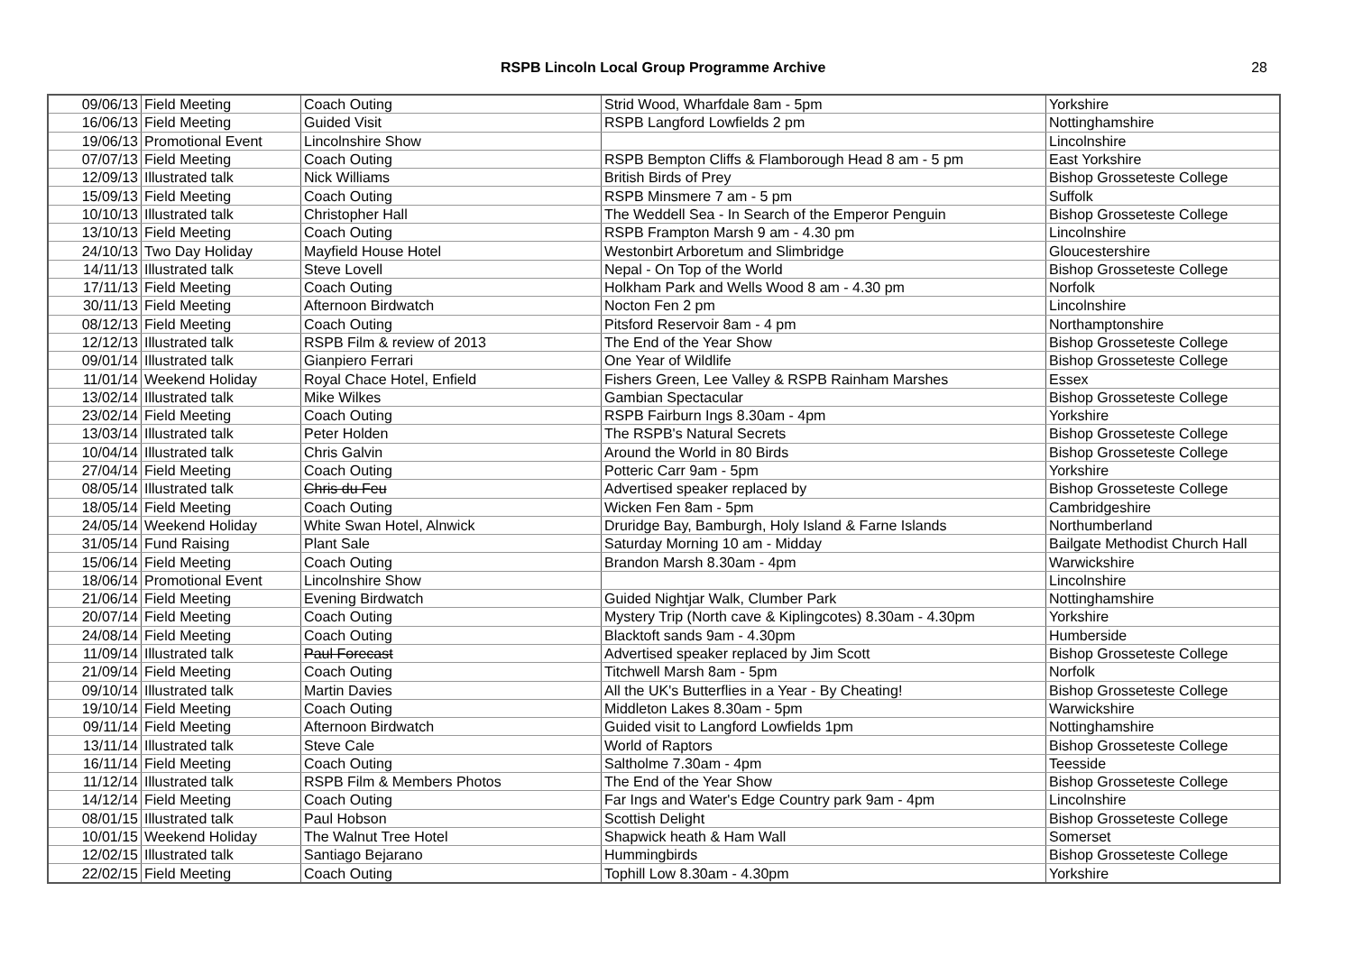RSPB Lincoln Local Group Programme Archive 28
| 09/06/13 | Field Meeting | Coach Outing | Strid Wood, Wharfdale 8am - 5pm | Yorkshire |
| 16/06/13 | Field Meeting | Guided Visit | RSPB Langford Lowfields 2 pm | Nottinghamshire |
| 19/06/13 | Promotional Event | Lincolnshire Show | | Lincolnshire |
| 07/07/13 | Field Meeting | Coach Outing | RSPB Bempton Cliffs & Flamborough Head 8 am - 5 pm | East Yorkshire |
| 12/09/13 | Illustrated talk | Nick Williams | British Birds of Prey | Bishop Grosseteste College |
| 15/09/13 | Field Meeting | Coach Outing | RSPB Minsmere 7 am - 5 pm | Suffolk |
| 10/10/13 | Illustrated talk | Christopher Hall | The Weddell Sea - In Search of the Emperor Penguin | Bishop Grosseteste College |
| 13/10/13 | Field Meeting | Coach Outing | RSPB Frampton Marsh 9 am - 4.30 pm | Lincolnshire |
| 24/10/13 | Two Day Holiday | Mayfield House Hotel | Westonbirt Arboretum and Slimbridge | Gloucestershire |
| 14/11/13 | Illustrated talk | Steve Lovell | Nepal - On Top of the World | Bishop Grosseteste College |
| 17/11/13 | Field Meeting | Coach Outing | Holkham Park and Wells Wood 8 am - 4.30 pm | Norfolk |
| 30/11/13 | Field Meeting | Afternoon Birdwatch | Nocton Fen 2 pm | Lincolnshire |
| 08/12/13 | Field Meeting | Coach Outing | Pitsford Reservoir 8am - 4 pm | Northamptonshire |
| 12/12/13 | Illustrated talk | RSPB Film & review of 2013 | The End of the Year Show | Bishop Grosseteste College |
| 09/01/14 | Illustrated talk | Gianpiero Ferrari | One Year of Wildlife | Bishop Grosseteste College |
| 11/01/14 | Weekend Holiday | Royal Chace Hotel, Enfield | Fishers Green, Lee Valley & RSPB Rainham Marshes | Essex |
| 13/02/14 | Illustrated talk | Mike Wilkes | Gambian Spectacular | Bishop Grosseteste College |
| 23/02/14 | Field Meeting | Coach Outing | RSPB Fairburn Ings 8.30am - 4pm | Yorkshire |
| 13/03/14 | Illustrated talk | Peter Holden | The RSPB's Natural Secrets | Bishop Grosseteste College |
| 10/04/14 | Illustrated talk | Chris Galvin | Around the World in 80 Birds | Bishop Grosseteste College |
| 27/04/14 | Field Meeting | Coach Outing | Potteric Carr 9am - 5pm | Yorkshire |
| 08/05/14 | Illustrated talk | Chris du Feu | Advertised speaker replaced by | Bishop Grosseteste College |
| 18/05/14 | Field Meeting | Coach Outing | Wicken Fen 8am - 5pm | Cambridgeshire |
| 24/05/14 | Weekend Holiday | White Swan Hotel, Alnwick | Druridge Bay, Bamburgh, Holy Island & Farne Islands | Northumberland |
| 31/05/14 | Fund Raising | Plant Sale | Saturday Morning 10 am - Midday | Bailgate Methodist Church Hall |
| 15/06/14 | Field Meeting | Coach Outing | Brandon Marsh 8.30am - 4pm | Warwickshire |
| 18/06/14 | Promotional Event | Lincolnshire Show | | Lincolnshire |
| 21/06/14 | Field Meeting | Evening Birdwatch | Guided Nightjar Walk, Clumber Park | Nottinghamshire |
| 20/07/14 | Field Meeting | Coach Outing | Mystery Trip (North cave & Kiplingcotes) 8.30am - 4.30pm | Yorkshire |
| 24/08/14 | Field Meeting | Coach Outing | Blacktoft sands 9am - 4.30pm | Humberside |
| 11/09/14 | Illustrated talk | Paul Forecast | Advertised speaker replaced by Jim Scott | Bishop Grosseteste College |
| 21/09/14 | Field Meeting | Coach Outing | Titchwell Marsh 8am - 5pm | Norfolk |
| 09/10/14 | Illustrated talk | Martin Davies | All the UK's Butterflies in a Year - By Cheating! | Bishop Grosseteste College |
| 19/10/14 | Field Meeting | Coach Outing | Middleton Lakes 8.30am - 5pm | Warwickshire |
| 09/11/14 | Field Meeting | Afternoon Birdwatch | Guided visit to Langford Lowfields 1pm | Nottinghamshire |
| 13/11/14 | Illustrated talk | Steve Cale | World of Raptors | Bishop Grosseteste College |
| 16/11/14 | Field Meeting | Coach Outing | Saltholme 7.30am - 4pm | Teesside |
| 11/12/14 | Illustrated talk | RSPB Film & Members Photos | The End of the Year Show | Bishop Grosseteste College |
| 14/12/14 | Field Meeting | Coach Outing | Far Ings and Water's Edge Country park 9am - 4pm | Lincolnshire |
| 08/01/15 | Illustrated talk | Paul Hobson | Scottish Delight | Bishop Grosseteste College |
| 10/01/15 | Weekend Holiday | The Walnut Tree Hotel | Shapwick heath & Ham Wall | Somerset |
| 12/02/15 | Illustrated talk | Santiago Bejarano | Hummingbirds | Bishop Grosseteste College |
| 22/02/15 | Field Meeting | Coach Outing | Tophill Low 8.30am - 4.30pm | Yorkshire |